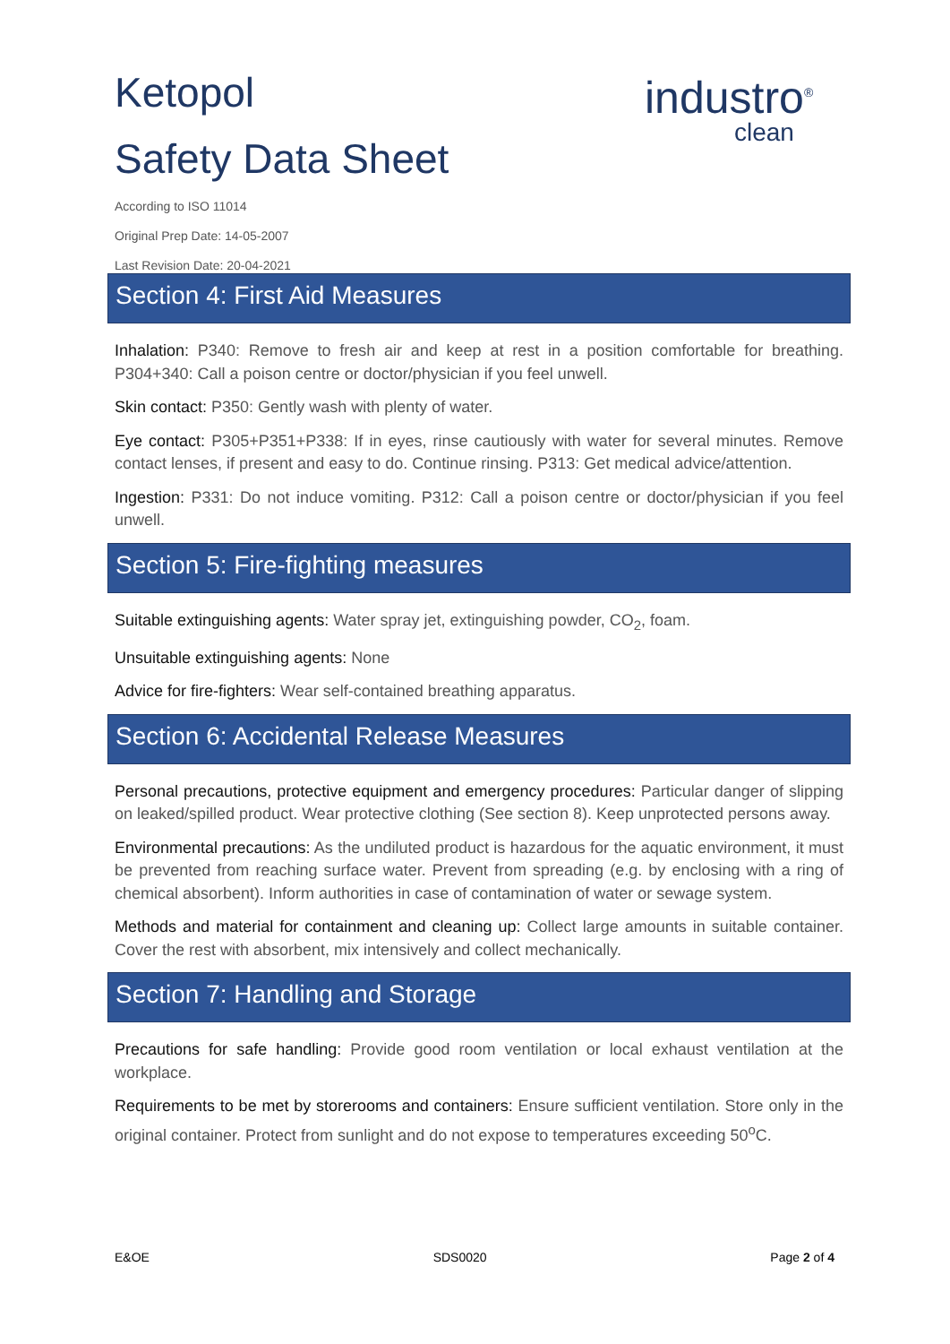Ketopol
Safety Data Sheet
According to ISO 11014
Original Prep Date: 14-05-2007
Last Revision Date: 20-04-2021
industro<sup>®</sup>
clean
Section 4: First Aid Measures
Inhalation: P340: Remove to fresh air and keep at rest in a position comfortable for breathing. P304+340: Call a poison centre or doctor/physician if you feel unwell.
Skin contact: P350: Gently wash with plenty of water.
Eye contact: P305+P351+P338: If in eyes, rinse cautiously with water for several minutes. Remove contact lenses, if present and easy to do. Continue rinsing. P313: Get medical advice/attention.
Ingestion: P331: Do not induce vomiting. P312: Call a poison centre or doctor/physician if you feel unwell.
Section 5: Fire-fighting measures
Suitable extinguishing agents: Water spray jet, extinguishing powder, CO<sub>2</sub>, foam.
Unsuitable extinguishing agents: None
Advice for fire-fighters: Wear self-contained breathing apparatus.
Section 6: Accidental Release Measures
Personal precautions, protective equipment and emergency procedures: Particular danger of slipping on leaked/spilled product. Wear protective clothing (See section 8). Keep unprotected persons away.
Environmental precautions: As the undiluted product is hazardous for the aquatic environment, it must be prevented from reaching surface water. Prevent from spreading (e.g. by enclosing with a ring of chemical absorbent). Inform authorities in case of contamination of water or sewage system.
Methods and material for containment and cleaning up: Collect large amounts in suitable container. Cover the rest with absorbent, mix intensively and collect mechanically.
Section 7: Handling and Storage
Precautions for safe handling: Provide good room ventilation or local exhaust ventilation at the workplace.
Requirements to be met by storerooms and containers: Ensure sufficient ventilation. Store only in the original container. Protect from sunlight and do not expose to temperatures exceeding 50<sup>o</sup>C.
E&OE SDS0020 Page 2 of 4